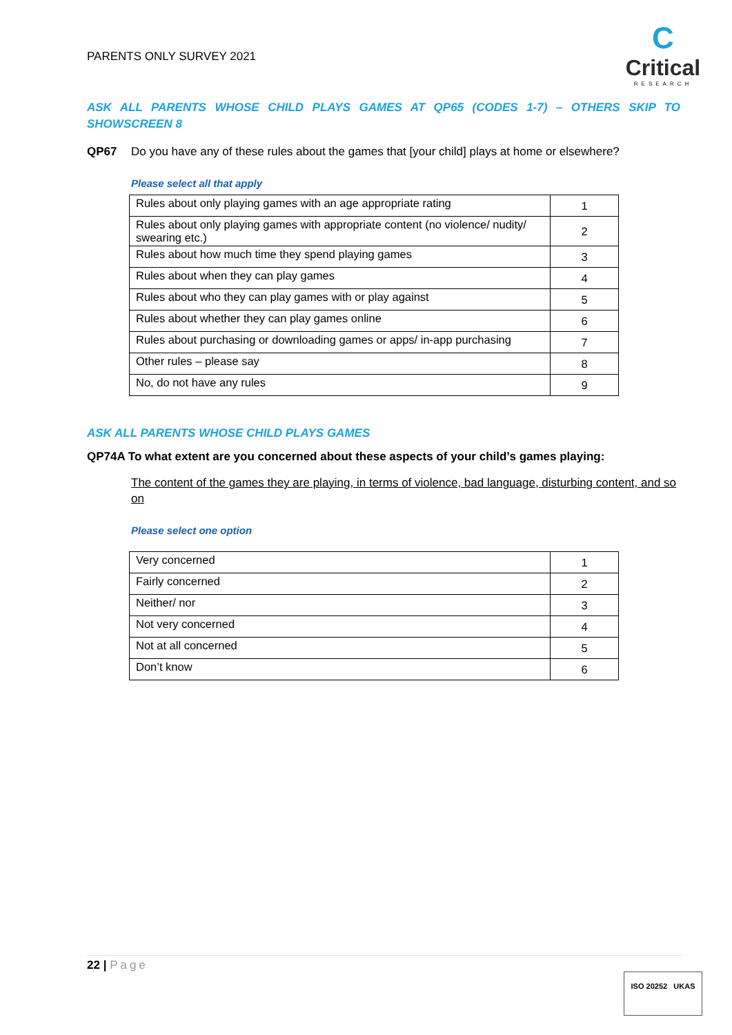PARENTS ONLY SURVEY 2021
C
Critical
RESEARCH
ASK ALL PARENTS WHOSE CHILD PLAYS GAMES AT QP65 (CODES 1-7) – OTHERS SKIP TO SHOWSCREEN 8
QP67 Do you have any of these rules about the games that [your child] plays at home or elsewhere?
Please select all that apply
| Rules about only playing games with an age appropriate rating | 1 |
| Rules about only playing games with appropriate content (no violence/ nudity/ swearing etc.) | 2 |
| Rules about how much time they spend playing games | 3 |
| Rules about when they can play games | 4 |
| Rules about who they can play games with or play against | 5 |
| Rules about whether they can play games online | 6 |
| Rules about purchasing or downloading games or apps/ in-app purchasing | 7 |
| Other rules – please say | 8 |
| No, do not have any rules | 9 |
ASK ALL PARENTS WHOSE CHILD PLAYS GAMES
QP74A To what extent are you concerned about these aspects of your child’s games playing:
The content of the games they are playing, in terms of violence, bad language, disturbing content, and so on
Please select one option
| Very concerned | 1 |
| Fairly concerned | 2 |
| Neither/ nor | 3 |
| Not very concerned | 4 |
| Not at all concerned | 5 |
| Don’t know | 6 |
22 | Page
ISO 20252 UKAS